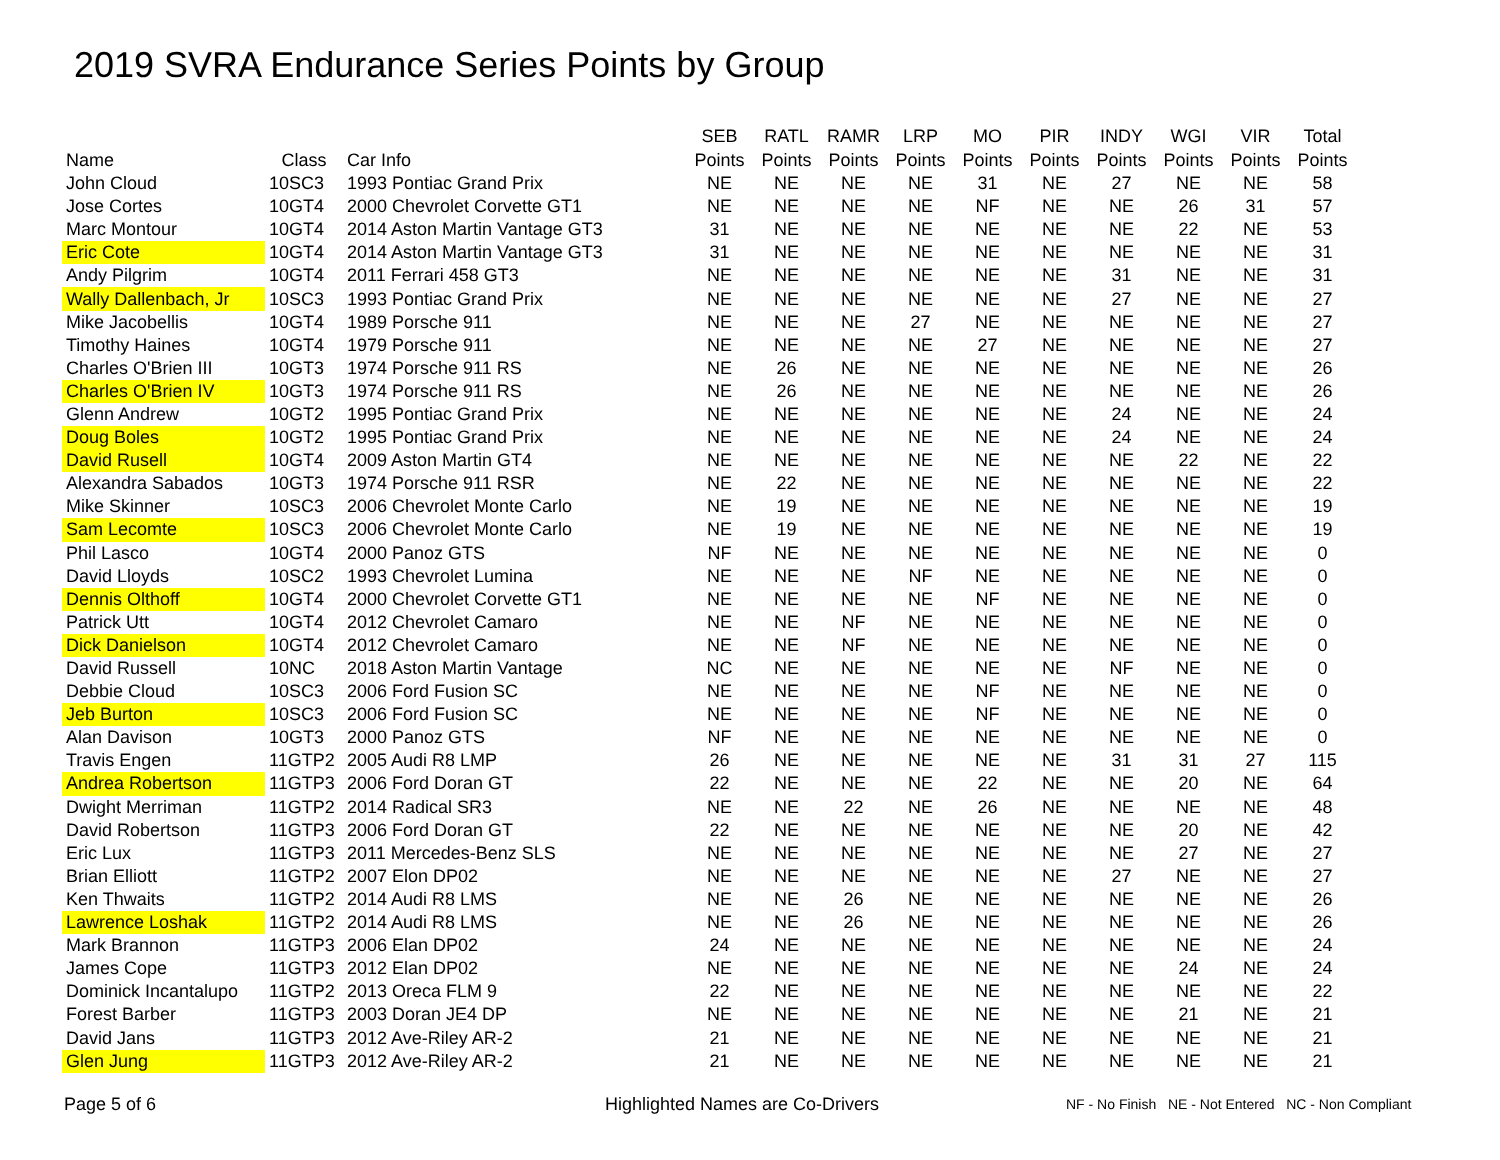2019 SVRA Endurance Series Points by Group
| Name | Class | Car Info | SEB Points | RATL Points | RAMR Points | LRP Points | MO Points | PIR Points | INDY Points | WGI Points | VIR Points | Total Points |
| --- | --- | --- | --- | --- | --- | --- | --- | --- | --- | --- | --- | --- |
| John Cloud | 10SC3 | 1993 Pontiac Grand Prix | NE | NE | NE | NE | 31 | NE | 27 | NE | NE | 58 |
| Jose Cortes | 10GT4 | 2000 Chevrolet Corvette GT1 | NE | NE | NE | NE | NF | NE | NE | 26 | 31 | 57 |
| Marc Montour | 10GT4 | 2014 Aston Martin Vantage GT3 | 31 | NE | NE | NE | NE | NE | NE | 22 | NE | 53 |
| Eric Cote | 10GT4 | 2014 Aston Martin Vantage GT3 | 31 | NE | NE | NE | NE | NE | NE | NE | NE | 31 |
| Andy Pilgrim | 10GT4 | 2011 Ferrari 458 GT3 | NE | NE | NE | NE | NE | NE | 31 | NE | NE | 31 |
| Wally Dallenbach, Jr | 10SC3 | 1993 Pontiac Grand Prix | NE | NE | NE | NE | NE | NE | 27 | NE | NE | 27 |
| Mike Jacobellis | 10GT4 | 1989 Porsche 911 | NE | NE | NE | 27 | NE | NE | NE | NE | NE | 27 |
| Timothy Haines | 10GT4 | 1979 Porsche 911 | NE | NE | NE | NE | 27 | NE | NE | NE | NE | 27 |
| Charles O'Brien III | 10GT3 | 1974 Porsche 911 RS | NE | 26 | NE | NE | NE | NE | NE | NE | NE | 26 |
| Charles O'Brien IV | 10GT3 | 1974 Porsche 911 RS | NE | 26 | NE | NE | NE | NE | NE | NE | NE | 26 |
| Glenn Andrew | 10GT2 | 1995 Pontiac Grand Prix | NE | NE | NE | NE | NE | NE | 24 | NE | NE | 24 |
| Doug Boles | 10GT2 | 1995 Pontiac Grand Prix | NE | NE | NE | NE | NE | NE | 24 | NE | NE | 24 |
| David Rusell | 10GT4 | 2009 Aston Martin GT4 | NE | NE | NE | NE | NE | NE | NE | 22 | NE | 22 |
| Alexandra Sabados | 10GT3 | 1974 Porsche 911 RSR | NE | 22 | NE | NE | NE | NE | NE | NE | NE | 22 |
| Mike Skinner | 10SC3 | 2006 Chevrolet Monte Carlo | NE | 19 | NE | NE | NE | NE | NE | NE | NE | 19 |
| Sam Lecomte | 10SC3 | 2006 Chevrolet Monte Carlo | NE | 19 | NE | NE | NE | NE | NE | NE | NE | 19 |
| Phil Lasco | 10GT4 | 2000 Panoz GTS | NF | NE | NE | NE | NE | NE | NE | NE | NE | 0 |
| David Lloyds | 10SC2 | 1993 Chevrolet Lumina | NE | NE | NE | NF | NE | NE | NE | NE | NE | 0 |
| Dennis Olthoff | 10GT4 | 2000 Chevrolet Corvette GT1 | NE | NE | NE | NE | NF | NE | NE | NE | NE | 0 |
| Patrick Utt | 10GT4 | 2012 Chevrolet Camaro | NE | NE | NF | NE | NE | NE | NE | NE | NE | 0 |
| Dick Danielson | 10GT4 | 2012 Chevrolet Camaro | NE | NE | NF | NE | NE | NE | NE | NE | NE | 0 |
| David Russell | 10NC | 2018 Aston Martin Vantage | NC | NE | NE | NE | NE | NE | NF | NE | NE | 0 |
| Debbie Cloud | 10SC3 | 2006 Ford Fusion SC | NE | NE | NE | NE | NF | NE | NE | NE | NE | 0 |
| Jeb Burton | 10SC3 | 2006 Ford Fusion SC | NE | NE | NE | NE | NF | NE | NE | NE | NE | 0 |
| Alan Davison | 10GT3 | 2000 Panoz GTS | NF | NE | NE | NE | NE | NE | NE | NE | NE | 0 |
| Travis Engen | 11GTP2 | 2005 Audi R8 LMP | 26 | NE | NE | NE | NE | NE | 31 | 31 | 27 | 115 |
| Andrea Robertson | 11GTP3 | 2006 Ford Doran GT | 22 | NE | NE | NE | 22 | NE | NE | 20 | NE | 64 |
| Dwight Merriman | 11GTP2 | 2014 Radical SR3 | NE | NE | 22 | NE | 26 | NE | NE | NE | NE | 48 |
| David Robertson | 11GTP3 | 2006 Ford Doran GT | 22 | NE | NE | NE | NE | NE | NE | 20 | NE | 42 |
| Eric Lux | 11GTP3 | 2011 Mercedes-Benz SLS | NE | NE | NE | NE | NE | NE | NE | 27 | NE | 27 |
| Brian Elliott | 11GTP2 | 2007 Elon DP02 | NE | NE | NE | NE | NE | NE | 27 | NE | NE | 27 |
| Ken Thwaits | 11GTP2 | 2014 Audi R8 LMS | NE | NE | 26 | NE | NE | NE | NE | NE | NE | 26 |
| Lawrence Loshak | 11GTP2 | 2014 Audi R8 LMS | NE | NE | 26 | NE | NE | NE | NE | NE | NE | 26 |
| Mark Brannon | 11GTP3 | 2006 Elan DP02 | 24 | NE | NE | NE | NE | NE | NE | NE | NE | 24 |
| James Cope | 11GTP3 | 2012 Elan DP02 | NE | NE | NE | NE | NE | NE | NE | 24 | NE | 24 |
| Dominick Incantalupo | 11GTP2 | 2013 Oreca FLM 9 | 22 | NE | NE | NE | NE | NE | NE | NE | NE | 22 |
| Forest Barber | 11GTP3 | 2003 Doran JE4 DP | NE | NE | NE | NE | NE | NE | NE | 21 | NE | 21 |
| David Jans | 11GTP3 | 2012 Ave-Riley AR-2 | 21 | NE | NE | NE | NE | NE | NE | NE | NE | 21 |
| Glen Jung | 11GTP3 | 2012 Ave-Riley AR-2 | 21 | NE | NE | NE | NE | NE | NE | NE | NE | 21 |
Page 5 of 6
Highlighted Names are Co-Drivers
NF - No Finish NE - Not Entered NC - Non Compliant